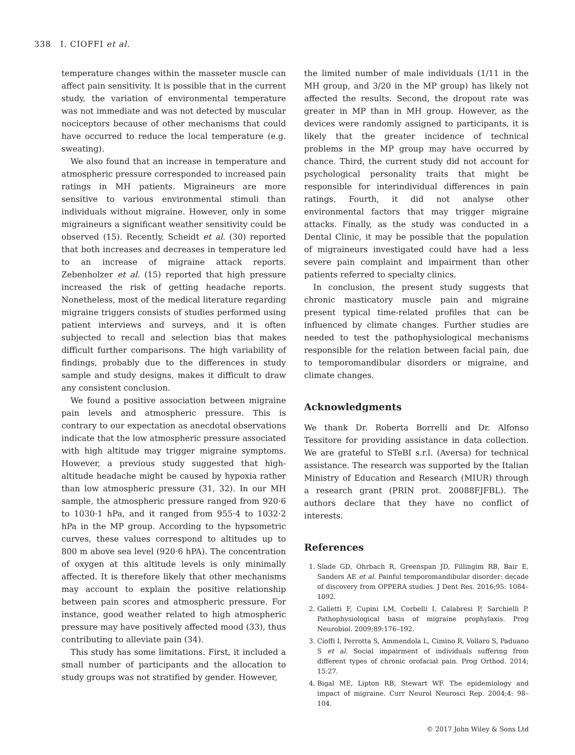338 I. CIOFFI et al.
temperature changes within the masseter muscle can affect pain sensitivity. It is possible that in the current study, the variation of environmental temperature was not immediate and was not detected by muscular nociceptors because of other mechanisms that could have occurred to reduce the local temperature (e.g. sweating).
We also found that an increase in temperature and atmospheric pressure corresponded to increased pain ratings in MH patients. Migraineurs are more sensitive to various environmental stimuli than individuals without migraine. However, only in some migraineurs a significant weather sensitivity could be observed (15). Recently, Scheidt et al. (30) reported that both increases and decreases in temperature led to an increase of migraine attack reports. Zebenholzer et al. (15) reported that high pressure increased the risk of getting headache reports. Nonetheless, most of the medical literature regarding migraine triggers consists of studies performed using patient interviews and surveys, and it is often subjected to recall and selection bias that makes difficult further comparisons. The high variability of findings, probably due to the differences in study sample and study designs, makes it difficult to draw any consistent conclusion.
We found a positive association between migraine pain levels and atmospheric pressure. This is contrary to our expectation as anecdotal observations indicate that the low atmospheric pressure associated with high altitude may trigger migraine symptoms. However, a previous study suggested that high-altitude headache might be caused by hypoxia rather than low atmospheric pressure (31, 32). In our MH sample, the atmospheric pressure ranged from 920·6 to 1030·1 hPa, and it ranged from 955·4 to 1032·2 hPa in the MP group. According to the hypsometric curves, these values correspond to altitudes up to 800 m above sea level (920·6 hPA). The concentration of oxygen at this altitude levels is only minimally affected. It is therefore likely that other mechanisms may account to explain the positive relationship between pain scores and atmospheric pressure. For instance, good weather related to high atmospheric pressure may have positively affected mood (33), thus contributing to alleviate pain (34).
This study has some limitations. First, it included a small number of participants and the allocation to study groups was not stratified by gender. However,
the limited number of male individuals (1/11 in the MH group, and 3/20 in the MP group) has likely not affected the results. Second, the dropout rate was greater in MP than in MH group. However, as the devices were randomly assigned to participants, it is likely that the greater incidence of technical problems in the MP group may have occurred by chance. Third, the current study did not account for psychological personality traits that might be responsible for interindividual differences in pain ratings. Fourth, it did not analyse other environmental factors that may trigger migraine attacks. Finally, as the study was conducted in a Dental Clinic, it may be possible that the population of migraineurs investigated could have had a less severe pain complaint and impairment than other patients referred to specialty clinics.
In conclusion, the present study suggests that chronic masticatory muscle pain and migraine present typical time-related profiles that can be influenced by climate changes. Further studies are needed to test the pathophysiological mechanisms responsible for the relation between facial pain, due to temporomandibular disorders or migraine, and climate changes.
Acknowledgments
We thank Dr. Roberta Borrelli and Dr. Alfonso Tessitore for providing assistance in data collection. We are grateful to STeBI s.r.l. (Aversa) for technical assistance. The research was supported by the Italian Ministry of Education and Research (MIUR) through a research grant (PRIN prot. 20088FJFBL). The authors declare that they have no conflict of interests.
References
1. Slade GD, Ohrbach R, Greenspan JD, Fillingim RB, Bair E, Sanders AE et al. Painful temporomandibular disorder: decade of discovery from OPPERA studies. J Dent Res. 2016;95: 1084–1092.
2. Galletti F, Cupini LM, Corbelli I, Calabresi P, Sarchielli P. Pathophysiological basis of migraine prophylaxis. Prog Neurobiol. 2009;89:176–192.
3. Cioffi I, Perrotta S, Ammendola L, Cimino R, Vollaro S, Paduano S et al. Social impairment of individuals suffering from different types of chronic orofacial pain. Prog Orthod. 2014; 15:27.
4. Bigal ME, Lipton RB, Stewart WF. The epidemiology and impact of migraine. Curr Neurol Neurosci Rep. 2004;4: 98–104.
© 2017 John Wiley & Sons Ltd